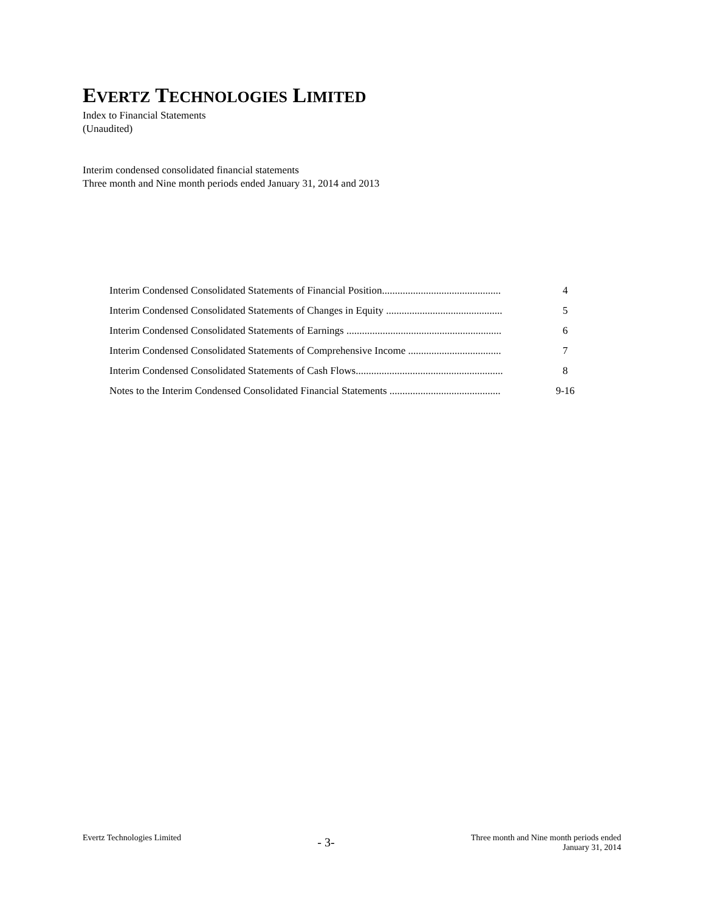EVERTZ TECHNOLOGIES LIMITED
Index to Financial Statements
(Unaudited)
Interim condensed consolidated financial statements
Three month and Nine month periods ended January 31, 2014 and 2013
| Interim Condensed Consolidated Statements of Financial Position.............................................. | 4 |
| Interim Condensed Consolidated Statements of Changes in Equity ............................................. | 5 |
| Interim Condensed Consolidated Statements of Earnings ............................................................ | 6 |
| Interim Condensed Consolidated Statements of Comprehensive Income .................................... | 7 |
| Interim Condensed Consolidated Statements of Cash Flows......................................................... | 8 |
| Notes to the Interim Condensed Consolidated Financial Statements ........................................... | 9-16 |
Evertz Technologies Limited
- 3-
Three month and Nine month periods ended
January 31, 2014